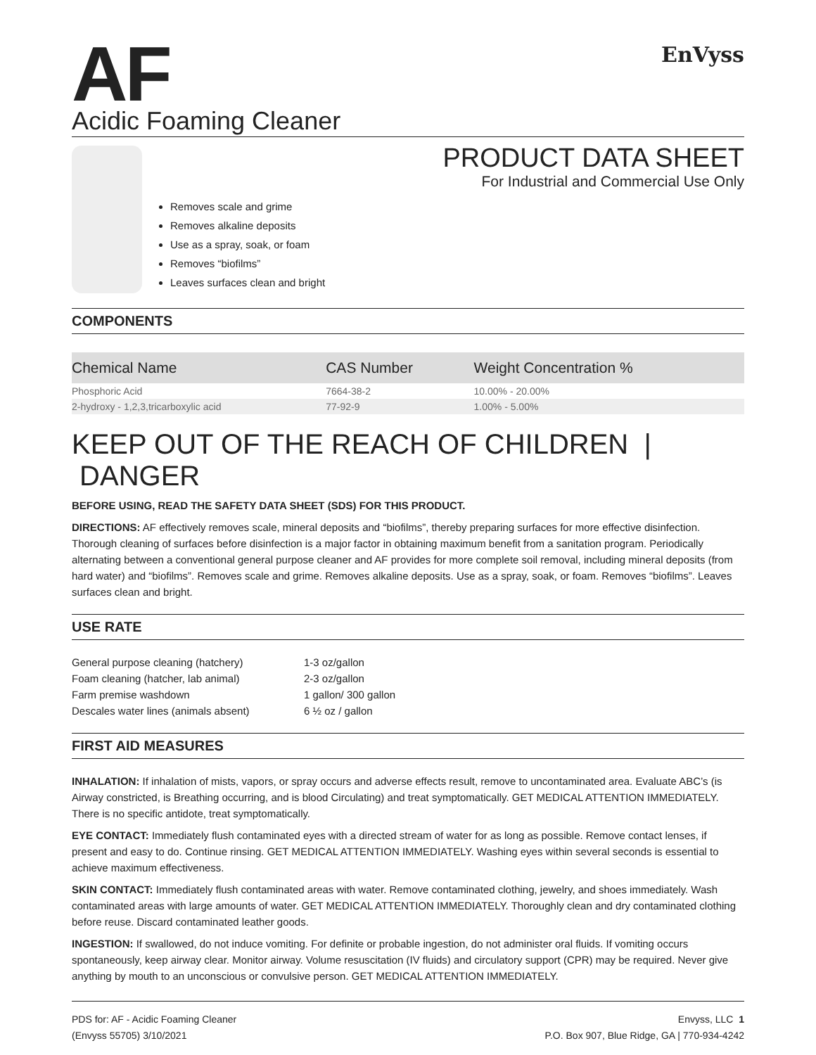AF
Acidic Foaming Cleaner
EnVyss
Removes scale and grime
Removes alkaline deposits
Use as a spray, soak, or foam
Removes “biofilms”
Leaves surfaces clean and bright
PRODUCT DATA SHEET
For Industrial and Commercial Use Only
COMPONENTS
| Chemical Name | CAS Number | Weight Concentration % |
| --- | --- | --- |
| Phosphoric Acid | 7664-38-2 | 10.00% - 20.00% |
| 2-hydroxy - 1,2,3,tricarboxylic acid | 77-92-9 | 1.00% - 5.00% |
KEEP OUT OF THE REACH OF CHILDREN | DANGER
BEFORE USING, READ THE SAFETY DATA SHEET (SDS) FOR THIS PRODUCT.
DIRECTIONS: AF effectively removes scale, mineral deposits and “biofilms”, thereby preparing surfaces for more effective disinfection. Thorough cleaning of surfaces before disinfection is a major factor in obtaining maximum benefit from a sanitation program. Periodically alternating between a conventional general purpose cleaner and AF provides for more complete soil removal, including mineral deposits (from hard water) and “biofilms”. Removes scale and grime. Removes alkaline deposits. Use as a spray, soak, or foam. Removes “biofilms”. Leaves surfaces clean and bright.
USE RATE
| General purpose cleaning (hatchery) | 1-3 oz/gallon |
| Foam cleaning (hatcher, lab animal) | 2-3 oz/gallon |
| Farm premise washdown | 1 gallon/ 300 gallon |
| Descales water lines (animals absent) | 6 ½ oz / gallon |
FIRST AID MEASURES
INHALATION: If inhalation of mists, vapors, or spray occurs and adverse effects result, remove to uncontaminated area. Evaluate ABC’s (is Airway constricted, is Breathing occurring, and is blood Circulating) and treat symptomatically. GET MEDICAL ATTENTION IMMEDIATELY. There is no specific antidote, treat symptomatically.
EYE CONTACT: Immediately flush contaminated eyes with a directed stream of water for as long as possible. Remove contact lenses, if present and easy to do. Continue rinsing. GET MEDICAL ATTENTION IMMEDIATELY. Washing eyes within several seconds is essential to achieve maximum effectiveness.
SKIN CONTACT: Immediately flush contaminated areas with water. Remove contaminated clothing, jewelry, and shoes immediately. Wash contaminated areas with large amounts of water. GET MEDICAL ATTENTION IMMEDIATELY. Thoroughly clean and dry contaminated clothing before reuse. Discard contaminated leather goods.
INGESTION: If swallowed, do not induce vomiting. For definite or probable ingestion, do not administer oral fluids. If vomiting occurs spontaneously, keep airway clear. Monitor airway. Volume resuscitation (IV fluids) and circulatory support (CPR) may be required. Never give anything by mouth to an unconscious or convulsive person. GET MEDICAL ATTENTION IMMEDIATELY.
PDS for: AF - Acidic Foaming Cleaner
(Envyss 55705) 3/10/2021
Envyss, LLC 1
P.O. Box 907, Blue Ridge, GA | 770-934-4242